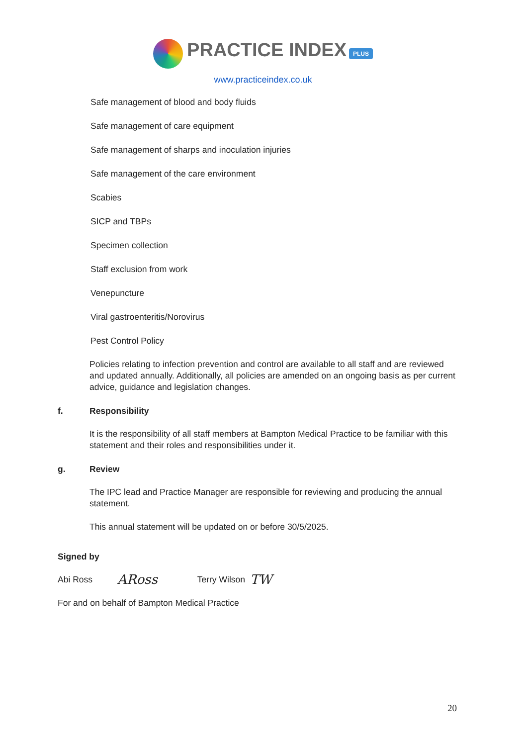PRACTICE INDEX PLUS
www.practiceindex.co.uk
Safe management of blood and body fluids
Safe management of care equipment
Safe management of sharps and inoculation injuries
Safe management of the care environment
Scabies
SICP and TBPs
Specimen collection
Staff exclusion from work
Venepuncture
Viral gastroenteritis/Norovirus
Pest Control Policy
Policies relating to infection prevention and control are available to all staff and are reviewed and updated annually. Additionally, all policies are amended on an ongoing basis as per current advice, guidance and legislation changes.
f. Responsibility
It is the responsibility of all staff members at Bampton Medical Practice to be familiar with this statement and their roles and responsibilities under it.
g. Review
The IPC lead and Practice Manager are responsible for reviewing and producing the annual statement.
This annual statement will be updated on or before 30/5/2025.
Signed by
Abi Ross ARoss Terry Wilson TW
For and on behalf of Bampton Medical Practice
20